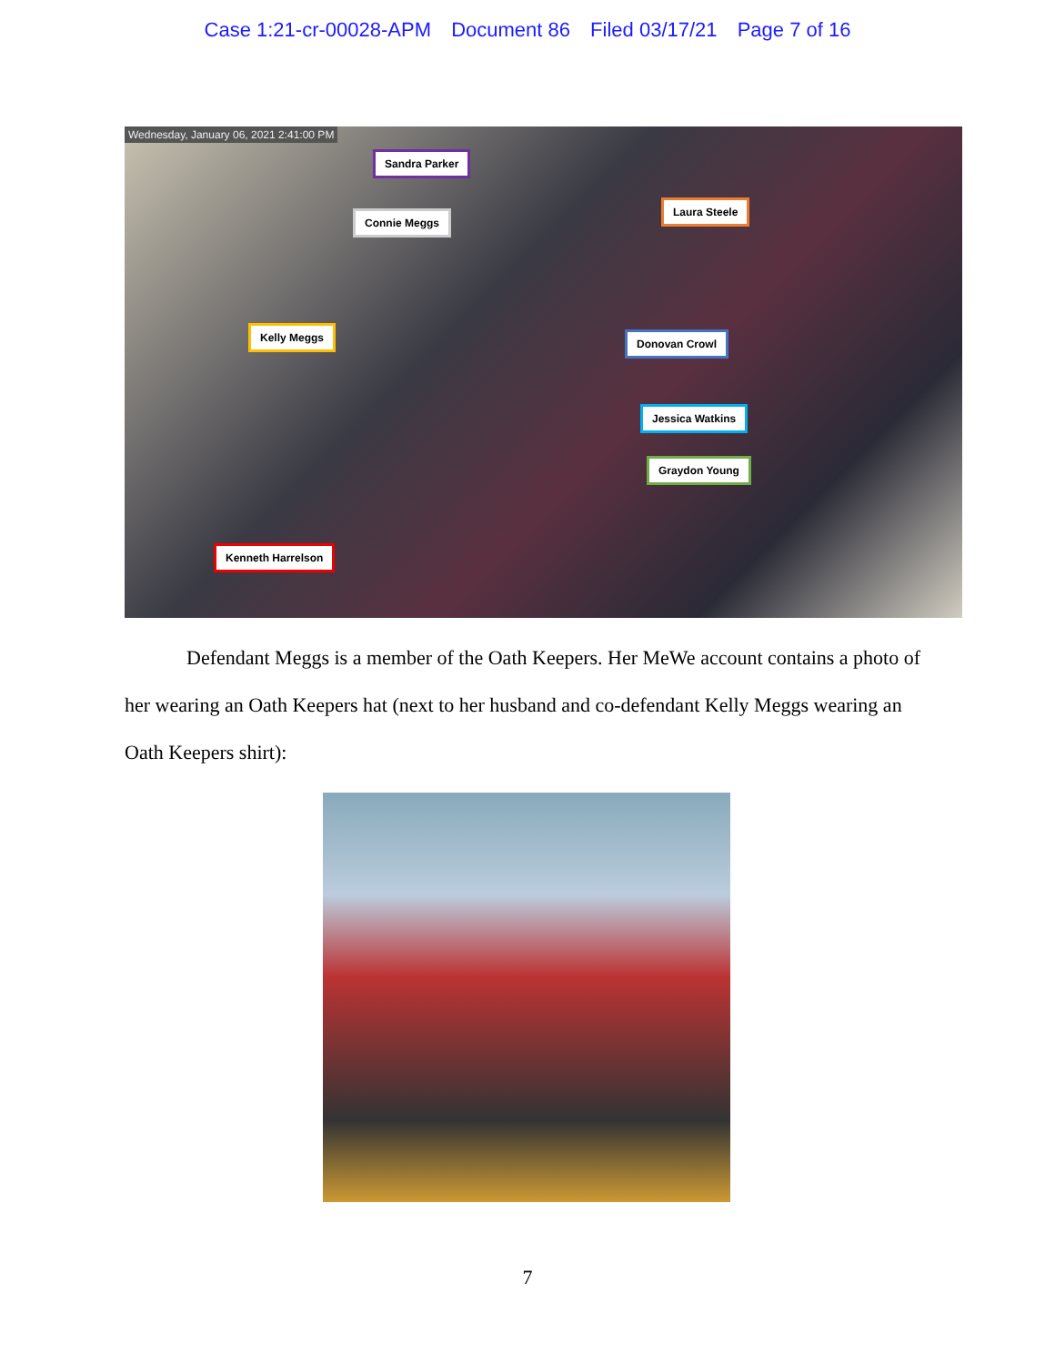Case 1:21-cr-00028-APM Document 86 Filed 03/17/21 Page 7 of 16
Wednesday, January 06, 2021 2:41:00 PM
Sandra Parker
Connie Meggs
Laura Steele
Kelly Meggs Donovan Crowl
Jessica Watkins
Graydon Young
Kenneth Harrelson
Defendant Meggs is a member of the Oath Keepers. Her MeWe account contains a photo of her wearing an Oath Keepers hat (next to her husband and co-defendant Kelly Meggs wearing an Oath Keepers shirt):
7